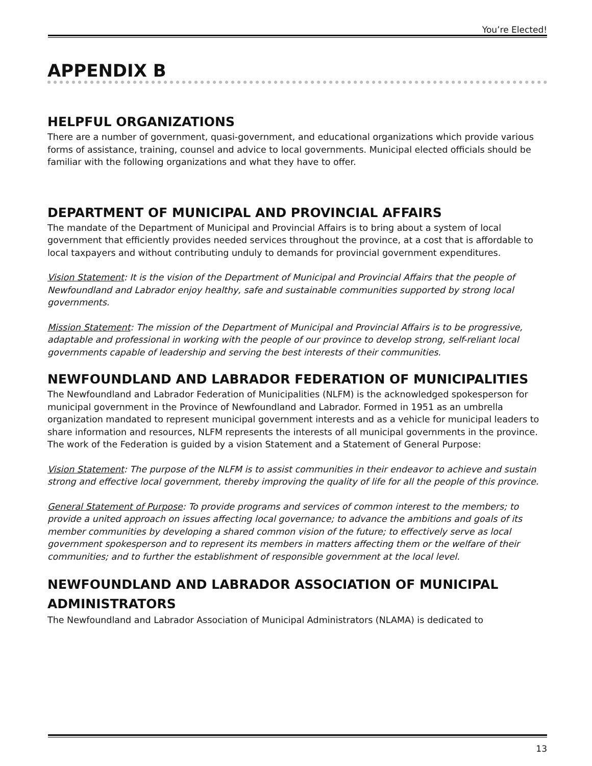You’re Elected!
APPENDIX B
HELPFUL ORGANIZATIONS
There are a number of government, quasi-government, and educational organizations which provide various forms of assistance, training, counsel and advice to local governments. Municipal elected officials should be familiar with the following organizations and what they have to offer.
DEPARTMENT OF MUNICIPAL AND PROVINCIAL AFFAIRS
The mandate of the Department of Municipal and Provincial Affairs is to bring about a system of local government that efficiently provides needed services throughout the province, at a cost that is affordable to local taxpayers and without contributing unduly to demands for provincial government expenditures.
Vision Statement: It is the vision of the Department of Municipal and Provincial Affairs that the people of Newfoundland and Labrador enjoy healthy, safe and sustainable communities supported by strong local governments.
Mission Statement: The mission of the Department of Municipal and Provincial Affairs is to be progressive, adaptable and professional in working with the people of our province to develop strong, self-reliant local governments capable of leadership and serving the best interests of their communities.
NEWFOUNDLAND AND LABRADOR FEDERATION OF MUNICIPALITIES
The Newfoundland and Labrador Federation of Municipalities (NLFM) is the acknowledged spokesperson for municipal government in the Province of Newfoundland and Labrador. Formed in 1951 as an umbrella organization mandated to represent municipal government interests and as a vehicle for municipal leaders to share information and resources, NLFM represents the interests of all municipal governments in the province. The work of the Federation is guided by a vision Statement and a Statement of General Purpose:
Vision Statement: The purpose of the NLFM is to assist communities in their endeavor to achieve and sustain strong and effective local government, thereby improving the quality of life for all the people of this province.
General Statement of Purpose: To provide programs and services of common interest to the members; to provide a united approach on issues affecting local governance; to advance the ambitions and goals of its member communities by developing a shared common vision of the future; to effectively serve as local government spokesperson and to represent its members in matters affecting them or the welfare of their communities; and to further the establishment of responsible government at the local level.
NEWFOUNDLAND AND LABRADOR ASSOCIATION OF MUNICIPAL ADMINISTRATORS
The Newfoundland and Labrador Association of Municipal Administrators (NLAMA) is dedicated to
13